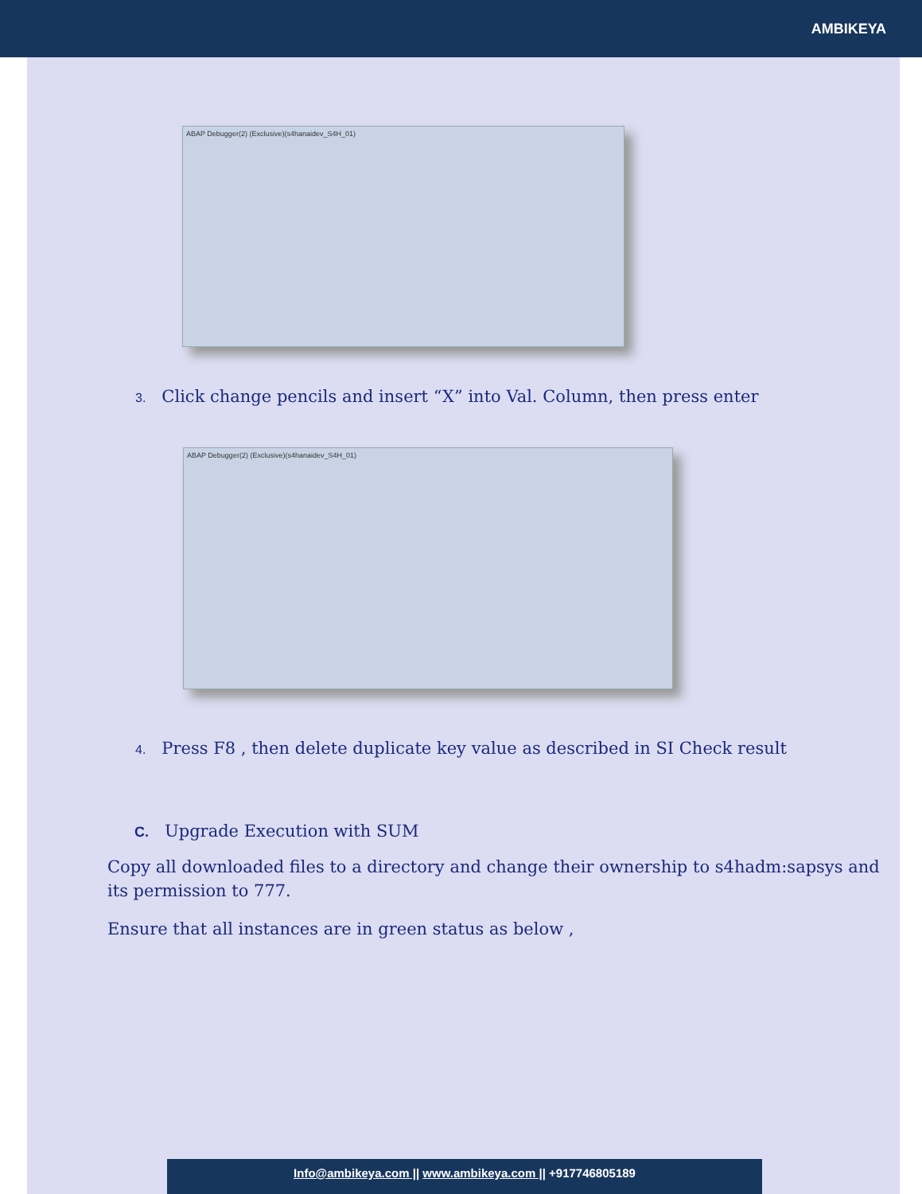AMBIKEYA
ABAP Debugger(2) (Exclusive)(s4hanaidev_S4H_01)
3. Click change pencils and insert “X” into Val. Column, then press enter
ABAP Debugger(2) (Exclusive)(s4hanaidev_S4H_01)
4. Press F8 , then delete duplicate key value as described in SI Check result
C. Upgrade Execution with SUM
Copy all downloaded files to a directory and change their ownership to s4hadm:sapsys and its permission to 777.
Ensure that all instances are in green status as below ,
Info@ambikeya.com || www.ambikeya.com || +917746805189